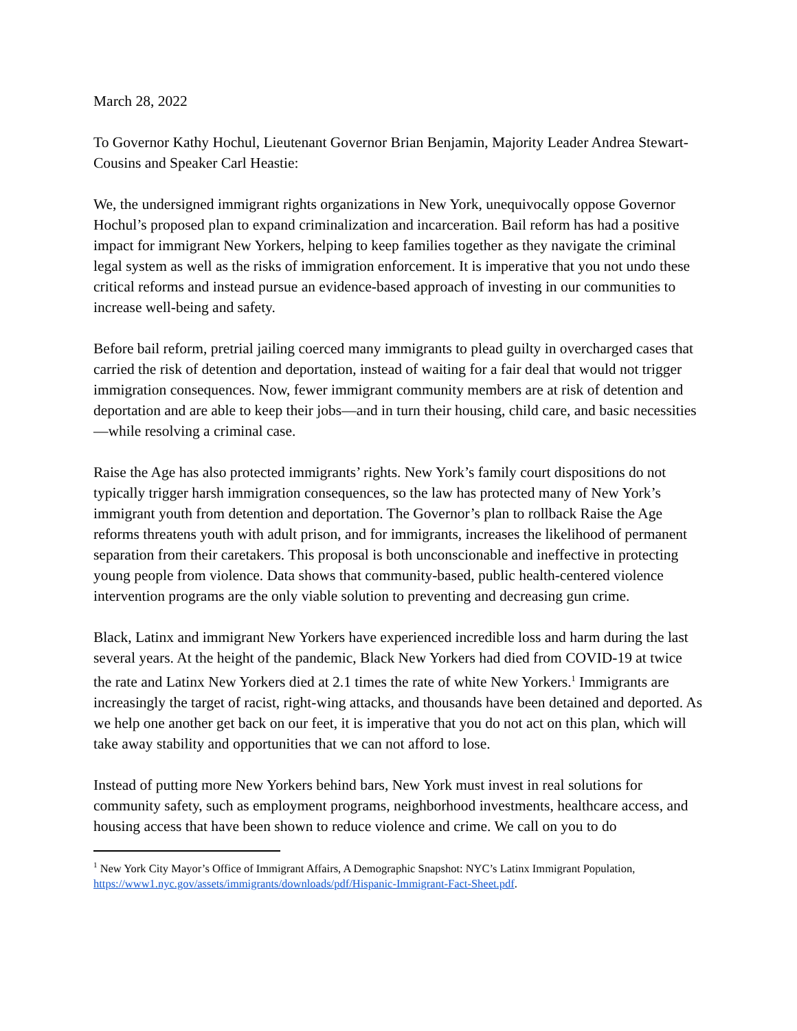March 28, 2022
To Governor Kathy Hochul, Lieutenant Governor Brian Benjamin, Majority Leader Andrea Stewart-Cousins and Speaker Carl Heastie:
We, the undersigned immigrant rights organizations in New York, unequivocally oppose Governor Hochul’s proposed plan to expand criminalization and incarceration. Bail reform has had a positive impact for immigrant New Yorkers, helping to keep families together as they navigate the criminal legal system as well as the risks of immigration enforcement. It is imperative that you not undo these critical reforms and instead pursue an evidence-based approach of investing in our communities to increase well-being and safety.
Before bail reform, pretrial jailing coerced many immigrants to plead guilty in overcharged cases that carried the risk of detention and deportation, instead of waiting for a fair deal that would not trigger immigration consequences. Now, fewer immigrant community members are at risk of detention and deportation and are able to keep their jobs—and in turn their housing, child care, and basic necessities—while resolving a criminal case.
Raise the Age has also protected immigrants’ rights. New York’s family court dispositions do not typically trigger harsh immigration consequences, so the law has protected many of New York’s immigrant youth from detention and deportation. The Governor’s plan to rollback Raise the Age reforms threatens youth with adult prison, and for immigrants, increases the likelihood of permanent separation from their caretakers. This proposal is both unconscionable and ineffective in protecting young people from violence. Data shows that community-based, public health-centered violence intervention programs are the only viable solution to preventing and decreasing gun crime.
Black, Latinx and immigrant New Yorkers have experienced incredible loss and harm during the last several years. At the height of the pandemic, Black New Yorkers had died from COVID-19 at twice the rate and Latinx New Yorkers died at 2.1 times the rate of white New Yorkers.<sup>1</sup> Immigrants are increasingly the target of racist, right-wing attacks, and thousands have been detained and deported. As we help one another get back on our feet, it is imperative that you do not act on this plan, which will take away stability and opportunities that we can not afford to lose.
Instead of putting more New Yorkers behind bars, New York must invest in real solutions for community safety, such as employment programs, neighborhood investments, healthcare access, and housing access that have been shown to reduce violence and crime. We call on you to do
<sup>1</sup> New York City Mayor’s Office of Immigrant Affairs, A Demographic Snapshot: NYC’s Latinx Immigrant Population, https://www1.nyc.gov/assets/immigrants/downloads/pdf/Hispanic-Immigrant-Fact-Sheet.pdf.